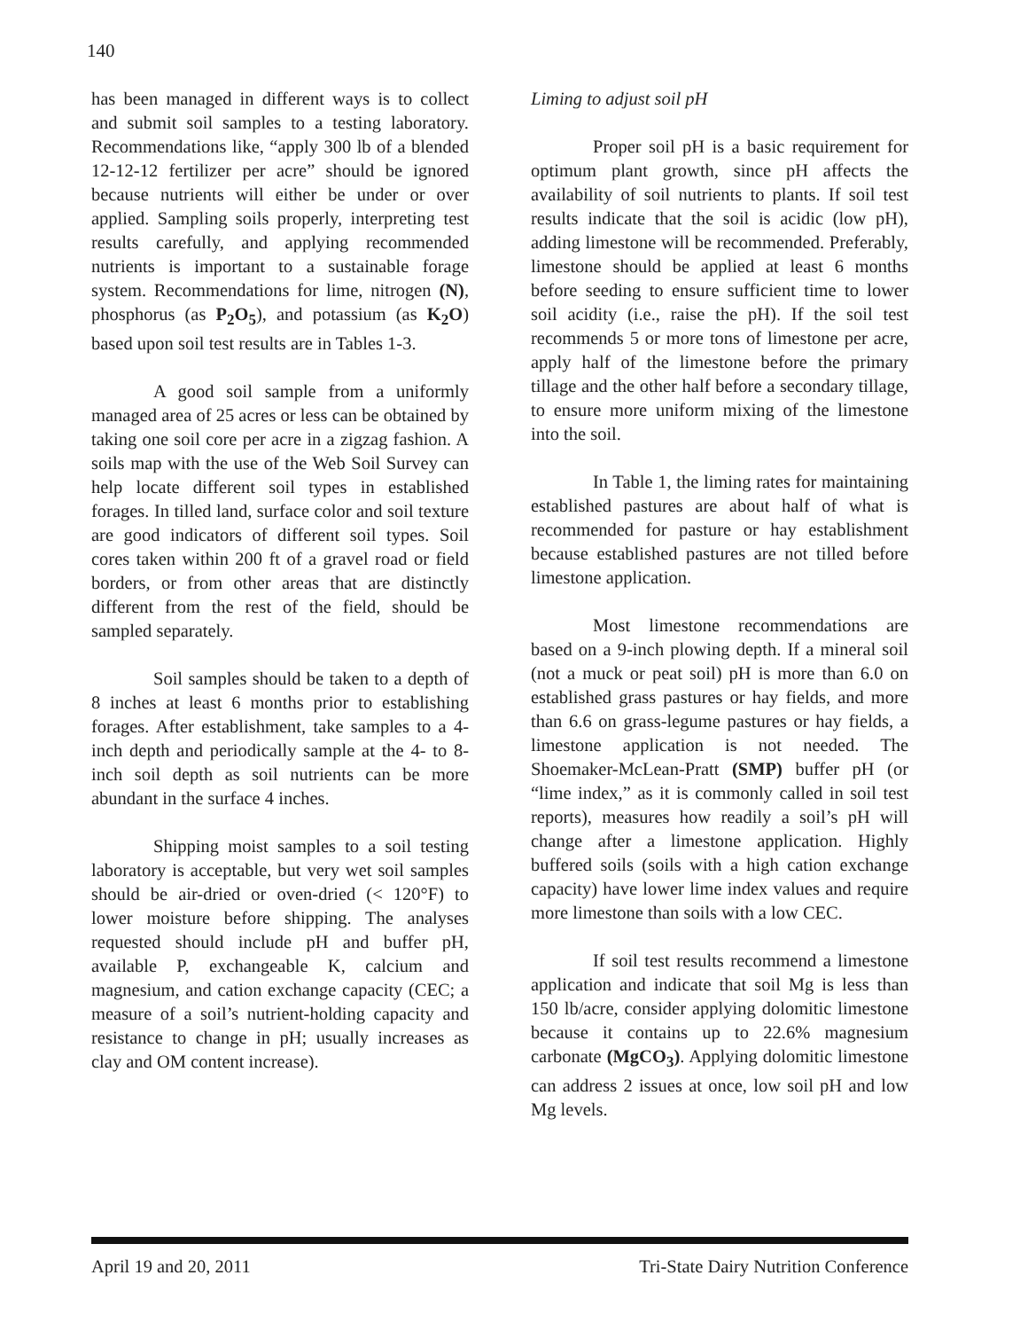140
has been managed in different ways is to collect and submit soil samples to a testing laboratory. Recommendations like, “apply 300 lb of a blended 12-12-12 fertilizer per acre” should be ignored because nutrients will either be under or over applied. Sampling soils properly, interpreting test results carefully, and applying recommended nutrients is important to a sustainable forage system. Recommendations for lime, nitrogen (N), phosphorus (as P<sub>2</sub>O<sub>5</sub>), and potassium (as K<sub>2</sub>O) based upon soil test results are in Tables 1-3.
A good soil sample from a uniformly managed area of 25 acres or less can be obtained by taking one soil core per acre in a zigzag fashion. A soils map with the use of the Web Soil Survey can help locate different soil types in established forages. In tilled land, surface color and soil texture are good indicators of different soil types. Soil cores taken within 200 ft of a gravel road or field borders, or from other areas that are distinctly different from the rest of the field, should be sampled separately.
Soil samples should be taken to a depth of 8 inches at least 6 months prior to establishing forages. After establishment, take samples to a 4-inch depth and periodically sample at the 4- to 8-inch soil depth as soil nutrients can be more abundant in the surface 4 inches.
Shipping moist samples to a soil testing laboratory is acceptable, but very wet soil samples should be air-dried or oven-dried (< 120°F) to lower moisture before shipping. The analyses requested should include pH and buffer pH, available P, exchangeable K, calcium and magnesium, and cation exchange capacity (CEC; a measure of a soil’s nutrient-holding capacity and resistance to change in pH; usually increases as clay and OM content increase).
Liming to adjust soil pH
Proper soil pH is a basic requirement for optimum plant growth, since pH affects the availability of soil nutrients to plants. If soil test results indicate that the soil is acidic (low pH), adding limestone will be recommended. Preferably, limestone should be applied at least 6 months before seeding to ensure sufficient time to lower soil acidity (i.e., raise the pH). If the soil test recommends 5 or more tons of limestone per acre, apply half of the limestone before the primary tillage and the other half before a secondary tillage, to ensure more uniform mixing of the limestone into the soil.
In Table 1, the liming rates for maintaining established pastures are about half of what is recommended for pasture or hay establishment because established pastures are not tilled before limestone application.
Most limestone recommendations are based on a 9-inch plowing depth. If a mineral soil (not a muck or peat soil) pH is more than 6.0 on established grass pastures or hay fields, and more than 6.6 on grass-legume pastures or hay fields, a limestone application is not needed. The Shoemaker-McLean-Pratt (SMP) buffer pH (or “lime index,” as it is commonly called in soil test reports), measures how readily a soil’s pH will change after a limestone application. Highly buffered soils (soils with a high cation exchange capacity) have lower lime index values and require more limestone than soils with a low CEC.
If soil test results recommend a limestone application and indicate that soil Mg is less than 150 lb/acre, consider applying dolomitic limestone because it contains up to 22.6% magnesium carbonate (MgCO<sub>3</sub>). Applying dolomitic limestone can address 2 issues at once, low soil pH and low Mg levels.
April 19 and 20, 2011 Tri-State Dairy Nutrition Conference